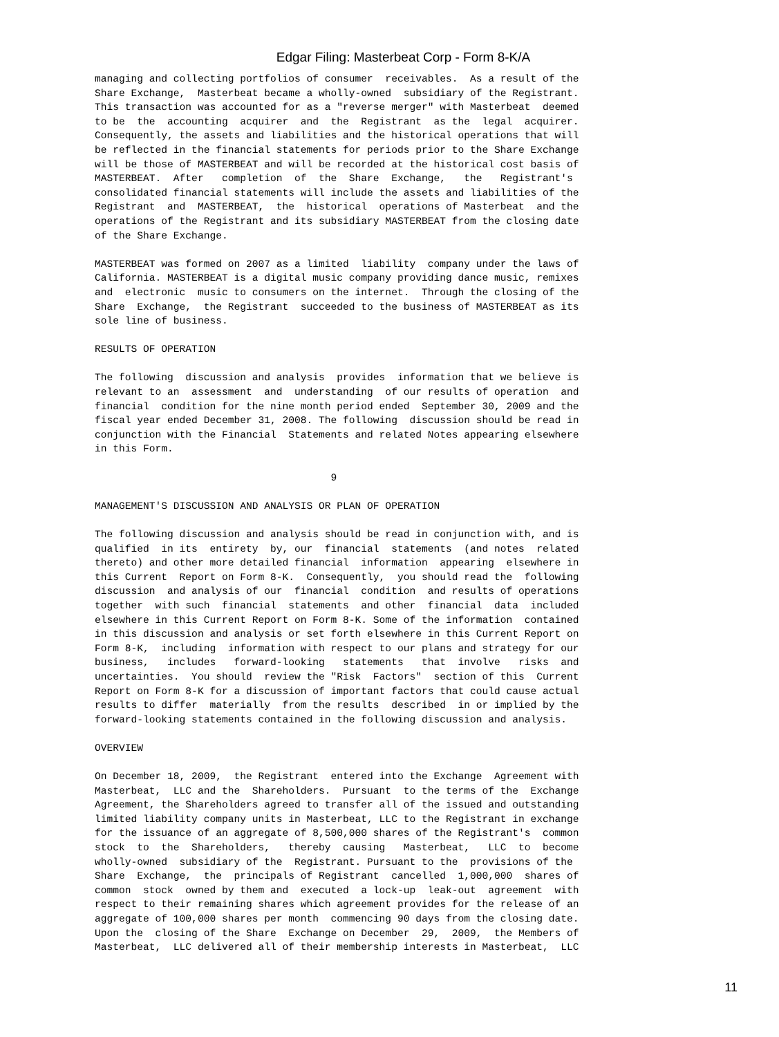Edgar Filing: Masterbeat Corp - Form 8-K/A
managing and collecting portfolios of consumer  receivables.  As a result of the
Share Exchange,  Masterbeat became a wholly-owned  subsidiary of the Registrant.
This transaction was accounted for as a "reverse merger" with Masterbeat  deemed
to be  the  accounting  acquirer  and  the  Registrant  as the  legal  acquirer.
Consequently, the assets and liabilities and the historical operations that will
be reflected in the financial statements for periods prior to the Share Exchange
will be those of MASTERBEAT and will be recorded at the historical cost basis of
MASTERBEAT.  After   completion  of  the  Share  Exchange,   the   Registrant's
consolidated financial statements will include the assets and liabilities of the
Registrant  and  MASTERBEAT,  the  historical  operations of Masterbeat  and the
operations of the Registrant and its subsidiary MASTERBEAT from the closing date
of the Share Exchange.

MASTERBEAT was formed on 2007 as a limited  liability  company under the laws of
California. MASTERBEAT is a digital music company providing dance music, remixes
and  electronic  music to consumers on the internet.  Through the closing of the
Share  Exchange,  the Registrant  succeeded to the business of MASTERBEAT as its
sole line of business.

RESULTS OF OPERATION

The following  discussion and analysis  provides  information that we believe is
relevant to an  assessment  and  understanding  of our results of operation  and
financial  condition for the nine month period ended  September 30, 2009 and the
fiscal year ended December 31, 2008. The following  discussion should be read in
conjunction with the Financial  Statements and related Notes appearing elsewhere
in this Form.

                                       9

MANAGEMENT'S DISCUSSION AND ANALYSIS OR PLAN OF OPERATION

The following discussion and analysis should be read in conjunction with, and is
qualified  in its  entirety  by, our  financial  statements  (and notes  related
thereto) and other more detailed financial  information  appearing  elsewhere in
this Current  Report on Form 8-K.  Consequently,  you should read the  following
discussion  and analysis of our  financial  condition  and results of operations
together  with such  financial  statements  and other  financial  data  included
elsewhere in this Current Report on Form 8-K. Some of the information  contained
in this discussion and analysis or set forth elsewhere in this Current Report on
Form 8-K,  including  information with respect to our plans and strategy for our
business,   includes   forward-looking   statements   that  involve   risks  and
uncertainties.  You should  review the "Risk  Factors"  section of this  Current
Report on Form 8-K for a discussion of important factors that could cause actual
results to differ  materially  from the results  described  in or implied by the
forward-looking statements contained in the following discussion and analysis.

OVERVIEW

On December 18, 2009,  the Registrant  entered into the Exchange  Agreement with
Masterbeat,  LLC and the  Shareholders.  Pursuant  to the terms of the  Exchange
Agreement, the Shareholders agreed to transfer all of the issued and outstanding
limited liability company units in Masterbeat, LLC to the Registrant in exchange
for the issuance of an aggregate of 8,500,000 shares of the Registrant's  common
stock  to  the  Shareholders,   thereby  causing   Masterbeat,   LLC  to  become
wholly-owned  subsidiary of the  Registrant. Pursuant to the  provisions of the
Share  Exchange,  the  principals of Registrant  cancelled  1,000,000  shares of
common  stock  owned by them and  executed  a lock-up  leak-out  agreement  with
respect to their remaining shares which agreement provides for the release of an
aggregate of 100,000 shares per month  commencing 90 days from the closing date.
Upon the  closing of the Share  Exchange on December  29,  2009,  the Members of
Masterbeat,  LLC delivered all of their membership interests in Masterbeat,  LLC
11